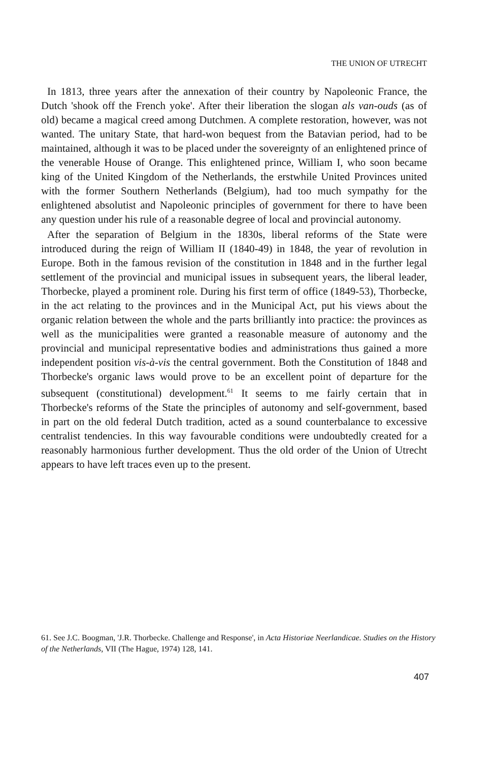THE UNION OF UTRECHT
In 1813, three years after the annexation of their country by Napoleonic France, the Dutch 'shook off the French yoke'. After their liberation the slogan als van-ouds (as of old) became a magical creed among Dutchmen. A complete restoration, however, was not wanted. The unitary State, that hard-won bequest from the Batavian period, had to be maintained, although it was to be placed under the sovereignty of an enlightened prince of the venerable House of Orange. This enlightened prince, William I, who soon became king of the United Kingdom of the Netherlands, the erstwhile United Provinces united with the former Southern Netherlands (Belgium), had too much sympathy for the enlightened absolutist and Napoleonic principles of government for there to have been any question under his rule of a reasonable degree of local and provincial autonomy.
After the separation of Belgium in the 1830s, liberal reforms of the State were introduced during the reign of William II (1840-49) in 1848, the year of revolution in Europe. Both in the famous revision of the constitution in 1848 and in the further legal settlement of the provincial and municipal issues in subsequent years, the liberal leader, Thorbecke, played a prominent role. During his first term of office (1849-53), Thorbecke, in the act relating to the provinces and in the Municipal Act, put his views about the organic relation between the whole and the parts brilliantly into practice: the provinces as well as the municipalities were granted a reasonable measure of autonomy and the provincial and municipal representative bodies and administrations thus gained a more independent position vis-à-vis the central government. Both the Constitution of 1848 and Thorbecke's organic laws would prove to be an excellent point of departure for the subsequent (constitutional) development.<sup>61</sup> It seems to me fairly certain that in Thorbecke's reforms of the State the principles of autonomy and self-government, based in part on the old federal Dutch tradition, acted as a sound counterbalance to excessive centralist tendencies. In this way favourable conditions were undoubtedly created for a reasonably harmonious further development. Thus the old order of the Union of Utrecht appears to have left traces even up to the present.
61. See J.C. Boogman, 'J.R. Thorbecke. Challenge and Response', in Acta Historiae Neerlandicae. Studies on the History of the Netherlands, VII (The Hague, 1974) 128, 141.
407